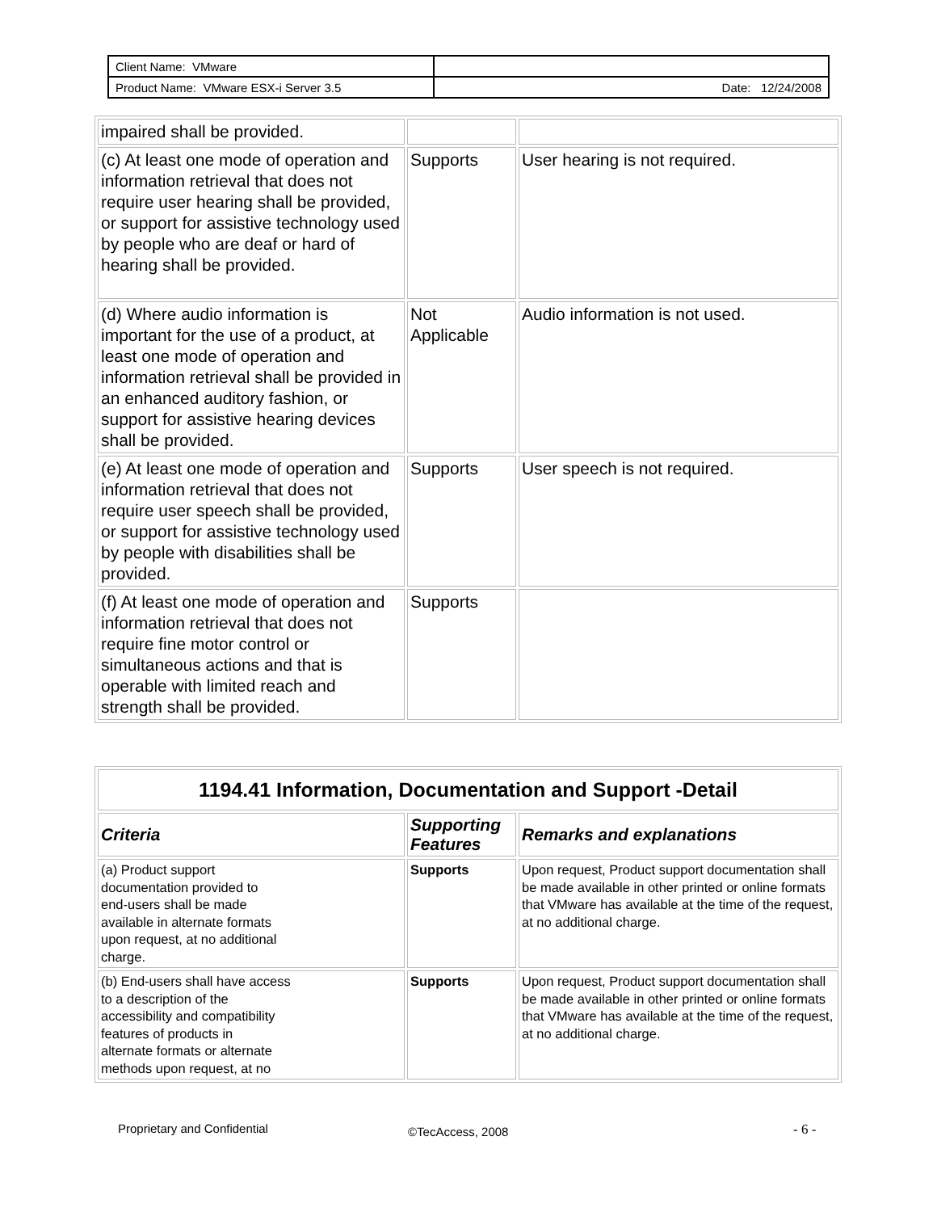| Client Name: VMware | |
| Product Name: VMware ESX-i Server 3.5 | Date: 12/24/2008 |
| impaired shall be provided. | | |
| (c) At least one mode of operation and information retrieval that does not require user hearing shall be provided, or support for assistive technology used by people who are deaf or hard of hearing shall be provided. | Supports | User hearing is not required. |
| (d) Where audio information is important for the use of a product, at least one mode of operation and information retrieval shall be provided in an enhanced auditory fashion, or support for assistive hearing devices shall be provided. | Not Applicable | Audio information is not used. |
| (e) At least one mode of operation and information retrieval that does not require user speech shall be provided, or support for assistive technology used by people with disabilities shall be provided. | Supports | User speech is not required. |
| (f) At least one mode of operation and information retrieval that does not require fine motor control or simultaneous actions and that is operable with limited reach and strength shall be provided. | Supports | |
| 1194.41 Information, Documentation and Support -Detail | | |
| --- | --- | --- |
| Criteria | Supporting Features | Remarks and explanations |
| (a) Product support documentation provided to end-users shall be made available in alternate formats upon request, at no additional charge. | Supports | Upon request, Product support documentation shall be made available in other printed or online formats that VMware has available at the time of the request, at no additional charge. |
| (b) End-users shall have access to a description of the accessibility and compatibility features of products in alternate formats or alternate methods upon request, at no | Supports | Upon request, Product support documentation shall be made available in other printed or online formats that VMware has available at the time of the request, at no additional charge. |
Proprietary and Confidential ©TecAccess, 2008 - 6 -